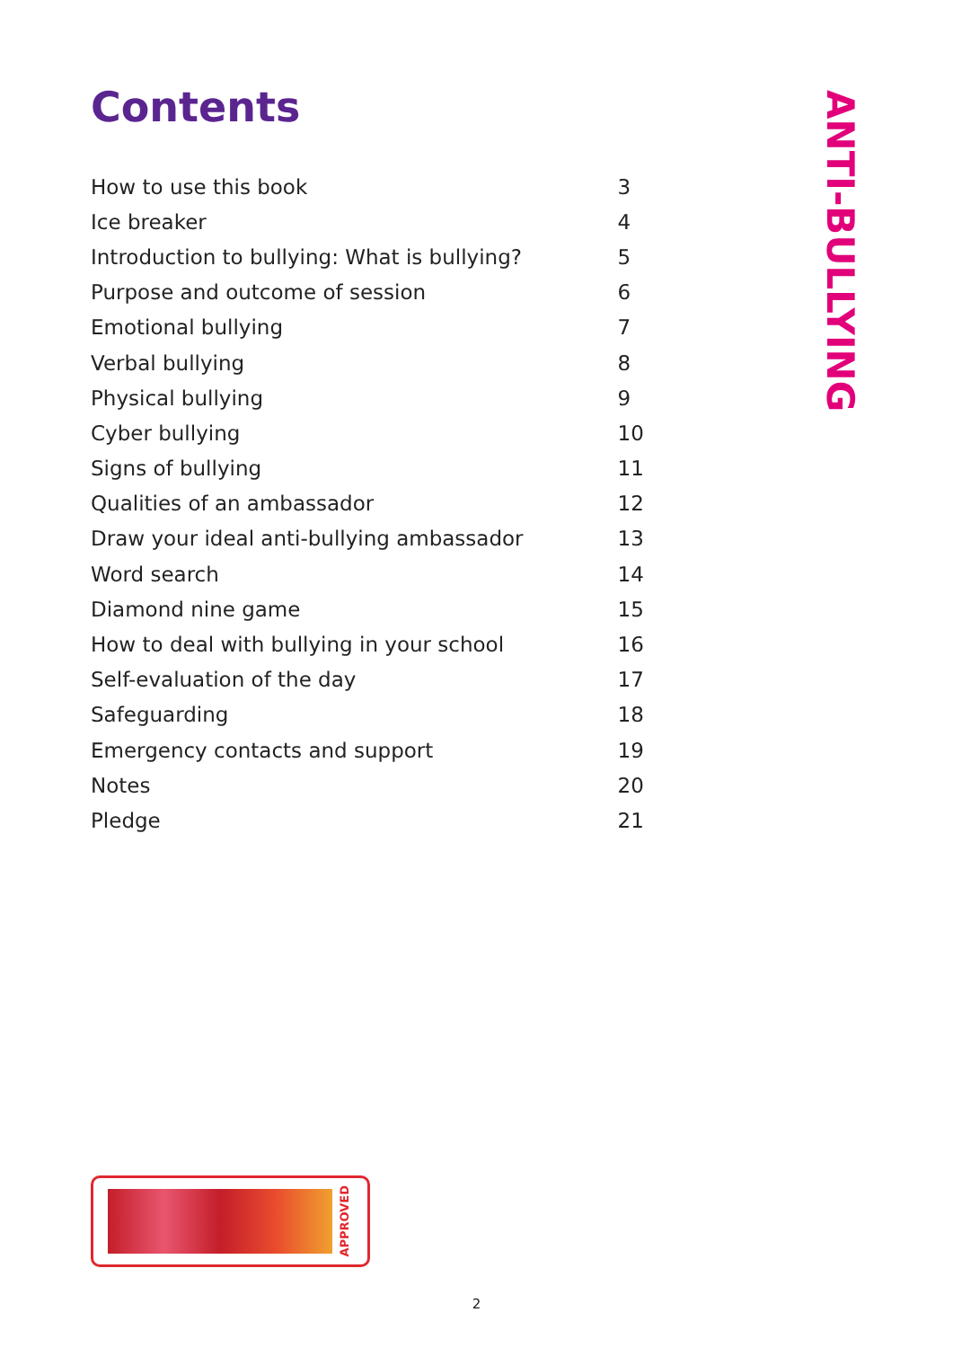Contents
| How to use this book | 3 |
| Ice breaker | 4 |
| Introduction to bullying: What is bullying? | 5 |
| Purpose and outcome of session | 6 |
| Emotional bullying | 7 |
| Verbal bullying | 8 |
| Physical bullying | 9 |
| Cyber bullying | 10 |
| Signs of bullying | 11 |
| Qualities of an ambassador | 12 |
| Draw your ideal anti-bullying ambassador | 13 |
| Word search | 14 |
| Diamond nine game | 15 |
| How to deal with bullying in your school | 16 |
| Self-evaluation of the day | 17 |
| Safeguarding | 18 |
| Emergency contacts and support | 19 |
| Notes | 20 |
| Pledge | 21 |
ANTI-BULLYING
APPROVED
2